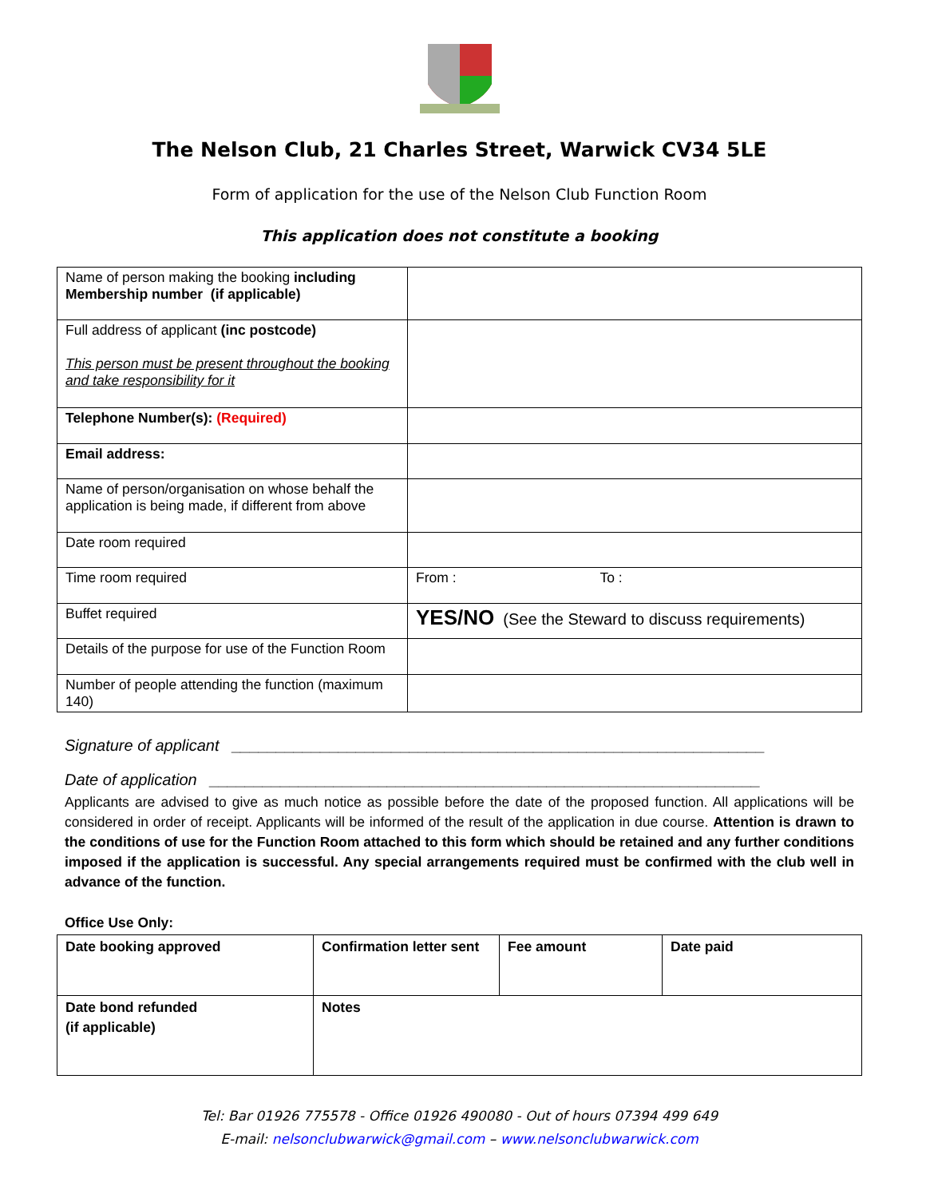The Nelson Club, 21 Charles Street, Warwick CV34 5LE
Form of application for the use of the Nelson Club Function Room
This application does not constitute a booking
| Name of person making the booking including Membership number (if applicable) | |
| Full address of applicant (inc postcode) This person must be present throughout the booking and take responsibility for it | |
| Telephone Number(s): (Required) | |
| Email address: | |
| Name of person/organisation on whose behalf the application is being made, if different from above | |
| Date room required | |
| Time room required | From : To : |
| Buffet required | YES/NO (See the Steward to discuss requirements) |
| Details of the purpose for use of the Function Room | |
| Number of people attending the function (maximum 140) | |
Signature of applicant ____________________________________________________________
Date of application ______________________________________________________________
Applicants are advised to give as much notice as possible before the date of the proposed function. All applications will be considered in order of receipt. Applicants will be informed of the result of the application in due course. Attention is drawn to the conditions of use for the Function Room attached to this form which should be retained and any further conditions imposed if the application is successful. Any special arrangements required must be confirmed with the club well in advance of the function.
Office Use Only:
| Date booking approved | Confirmation letter sent | Fee amount | Date paid |
| Date bond refunded (if applicable) | Notes | | |
Tel: Bar 01926 775578 - Office 01926 490080 - Out of hours 07394 499 649
E-mail: nelsonclubwarwick@gmail.com – www.nelsonclubwarwick.com